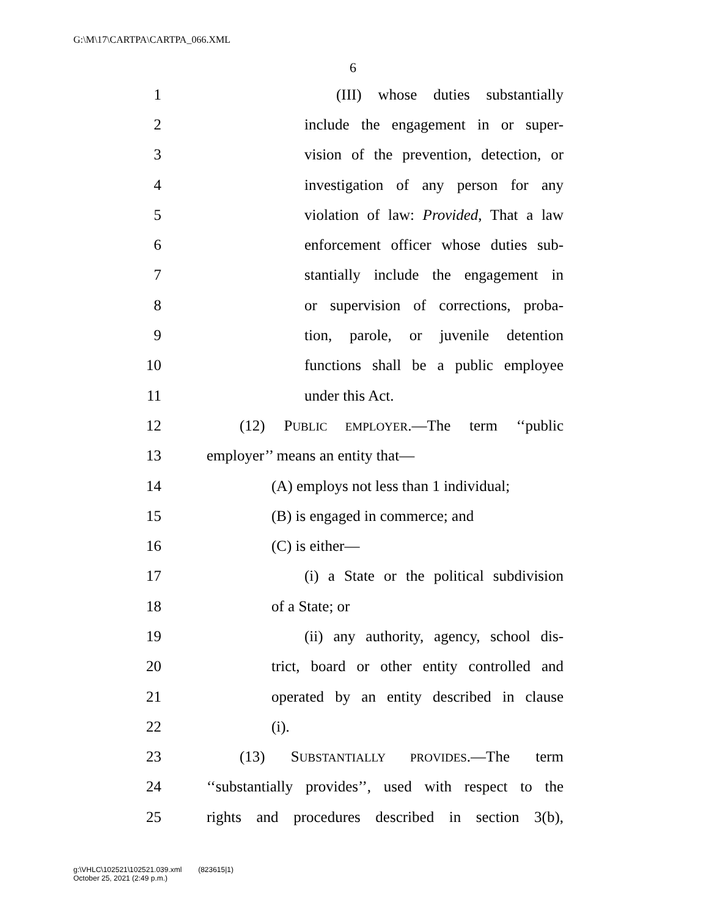G:\M\17\CARTPA\CARTPA_066.XML
6
1 (III) whose duties substantially
2 include the engagement in or super-
3 vision of the prevention, detection, or
4 investigation of any person for any
5 violation of law: Provided, That a law
6 enforcement officer whose duties sub-
7 stantially include the engagement in
8 or supervision of corrections, proba-
9 tion, parole, or juvenile detention
10 functions shall be a public employee
11 under this Act.
12 (12) PUBLIC EMPLOYER.—The term ‘‘public
13 employer’’ means an entity that—
14 (A) employs not less than 1 individual;
15 (B) is engaged in commerce; and
16 (C) is either—
17 (i) a State or the political subdivision
18 of a State; or
19 (ii) any authority, agency, school dis-
20 trict, board or other entity controlled and
21 operated by an entity described in clause
22 (i).
23 (13) SUBSTANTIALLY PROVIDES.—The term
24 ‘‘substantially provides’’, used with respect to the
25 rights and procedures described in section 3(b),
g:\VHLC\102521\102521.039.xml (823615|1)
October 25, 2021 (2:49 p.m.)